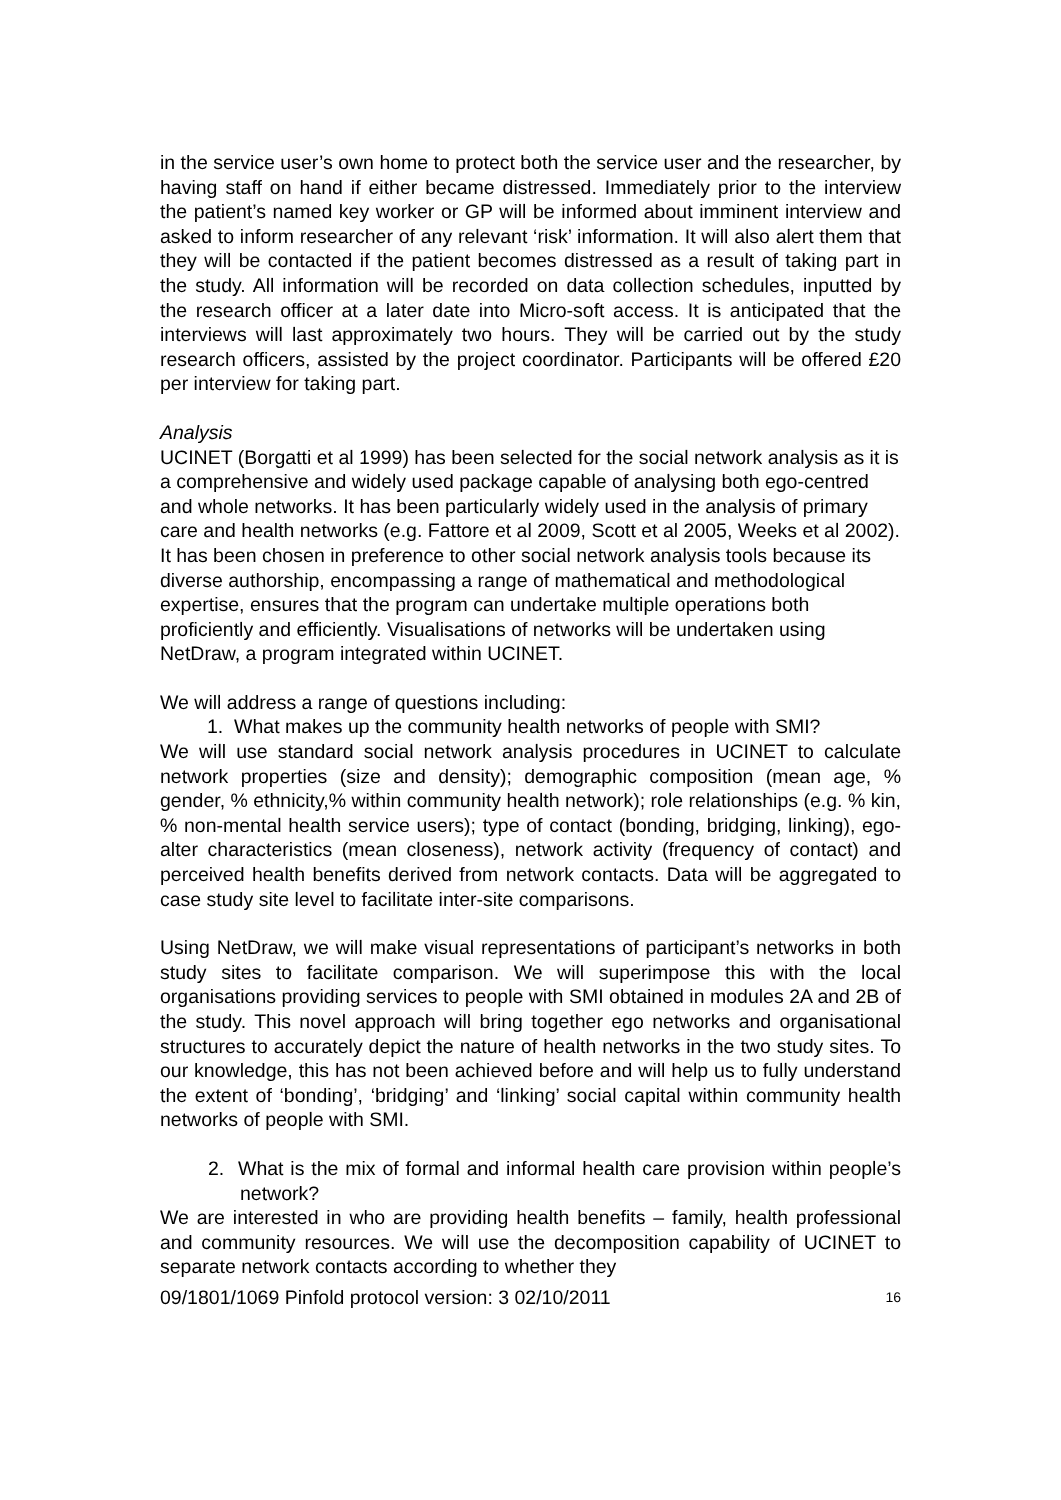in the service user’s own home to protect both the service user and the researcher, by having staff on hand if either became distressed. Immediately prior to the interview the patient’s named key worker or GP will be informed about imminent interview and asked to inform researcher of any relevant ‘risk’ information. It will also alert them that they will be contacted if the patient becomes distressed as a result of taking part in the study. All information will be recorded on data collection schedules, inputted by the research officer at a later date into Micro-soft access. It is anticipated that the interviews will last approximately two hours. They will be carried out by the study research officers, assisted by the project coordinator. Participants will be offered £20 per interview for taking part.
Analysis
UCINET (Borgatti et al 1999) has been selected for the social network analysis as it is a comprehensive and widely used package capable of analysing both ego-centred and whole networks. It has been particularly widely used in the analysis of primary care and health networks (e.g. Fattore et al 2009, Scott et al 2005, Weeks et al 2002). It has been chosen in preference to other social network analysis tools because its diverse authorship, encompassing a range of mathematical and methodological expertise, ensures that the program can undertake multiple operations both proficiently and efficiently. Visualisations of networks will be undertaken using NetDraw, a program integrated within UCINET.
We will address a range of questions including:
1. What makes up the community health networks of people with SMI?
We will use standard social network analysis procedures in UCINET to calculate network properties (size and density); demographic composition (mean age, % gender, % ethnicity,% within community health network); role relationships (e.g. % kin, % non-mental health service users); type of contact (bonding, bridging, linking), ego-alter characteristics (mean closeness), network activity (frequency of contact) and perceived health benefits derived from network contacts. Data will be aggregated to case study site level to facilitate inter-site comparisons.
Using NetDraw, we will make visual representations of participant’s networks in both study sites to facilitate comparison. We will superimpose this with the local organisations providing services to people with SMI obtained in modules 2A and 2B of the study. This novel approach will bring together ego networks and organisational structures to accurately depict the nature of health networks in the two study sites. To our knowledge, this has not been achieved before and will help us to fully understand the extent of ‘bonding’, ‘bridging’ and ‘linking’ social capital within community health networks of people with SMI.
2. What is the mix of formal and informal health care provision within people’s network?
We are interested in who are providing health benefits – family, health professional and community resources. We will use the decomposition capability of UCINET to separate network contacts according to whether they
09/1801/1069 Pinfold protocol version: 3 02/10/2011 16